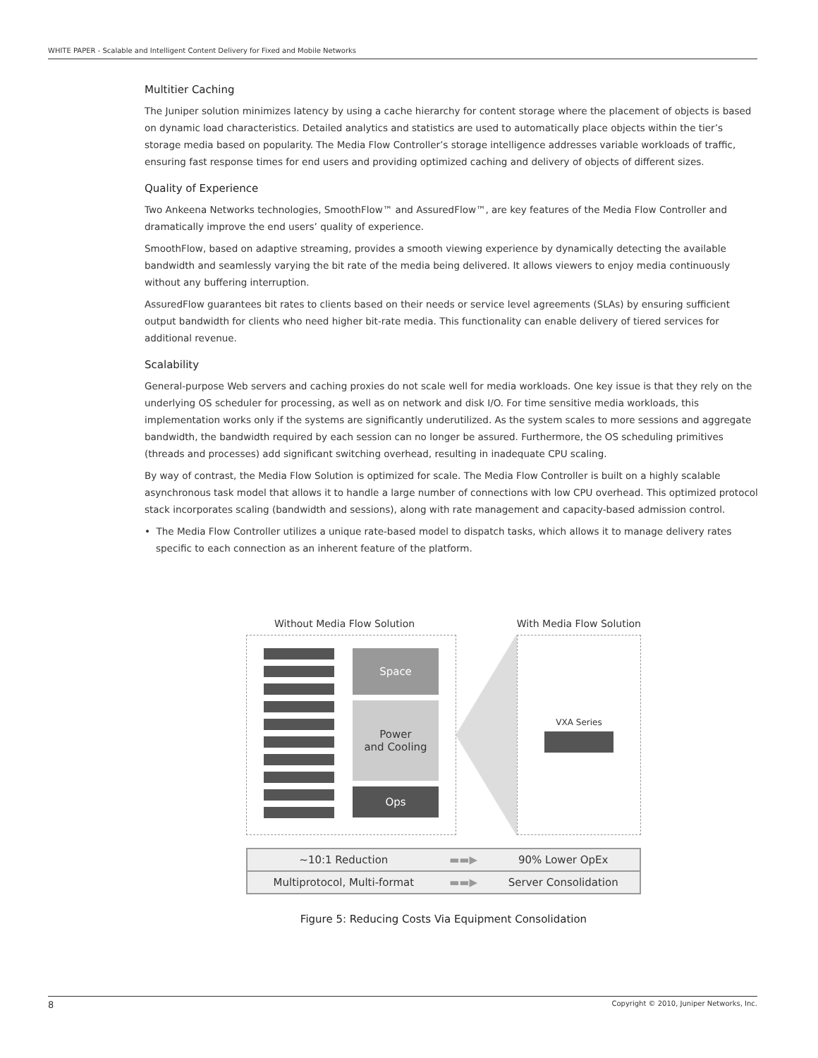WHITE PAPER - Scalable and Intelligent Content Delivery for Fixed and Mobile Networks
Multitier Caching
The Juniper solution minimizes latency by using a cache hierarchy for content storage where the placement of objects is based on dynamic load characteristics. Detailed analytics and statistics are used to automatically place objects within the tier’s storage media based on popularity. The Media Flow Controller’s storage intelligence addresses variable workloads of traffic, ensuring fast response times for end users and providing optimized caching and delivery of objects of different sizes.
Quality of Experience
Two Ankeena Networks technologies, SmoothFlow™ and AssuredFlow™, are key features of the Media Flow Controller and dramatically improve the end users’ quality of experience.
SmoothFlow, based on adaptive streaming, provides a smooth viewing experience by dynamically detecting the available bandwidth and seamlessly varying the bit rate of the media being delivered. It allows viewers to enjoy media continuously without any buffering interruption.
AssuredFlow guarantees bit rates to clients based on their needs or service level agreements (SLAs) by ensuring sufficient output bandwidth for clients who need higher bit-rate media. This functionality can enable delivery of tiered services for additional revenue.
Scalability
General-purpose Web servers and caching proxies do not scale well for media workloads. One key issue is that they rely on the underlying OS scheduler for processing, as well as on network and disk I/O. For time sensitive media workloads, this implementation works only if the systems are significantly underutilized. As the system scales to more sessions and aggregate bandwidth, the bandwidth required by each session can no longer be assured. Furthermore, the OS scheduling primitives (threads and processes) add significant switching overhead, resulting in inadequate CPU scaling.
By way of contrast, the Media Flow Solution is optimized for scale. The Media Flow Controller is built on a highly scalable asynchronous task model that allows it to handle a large number of connections with low CPU overhead. This optimized protocol stack incorporates scaling (bandwidth and sessions), along with rate management and capacity-based admission control.
• The Media Flow Controller utilizes a unique rate-based model to dispatch tasks, which allows it to manage delivery rates specific to each connection as an inherent feature of the platform.
Without Media Flow Solution With Media Flow Solution
Space
Power
and Cooling
Ops
VXA Series
| ~10:1 Reduction | ▬▬▶ | 90% Lower OpEx |
| Multiprotocol, Multi-format | ▬▬▶ | Server Consolidation |
Figure 5: Reducing Costs Via Equipment Consolidation
8 Copyright © 2010, Juniper Networks, Inc.